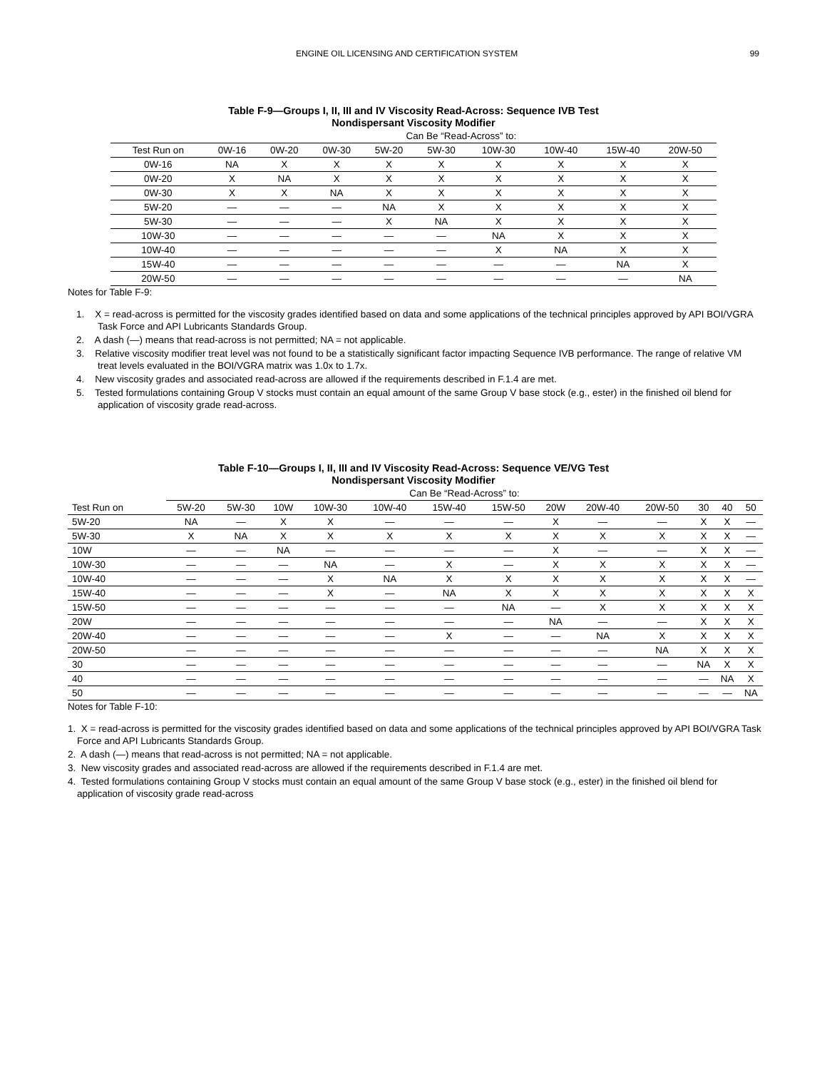ENGINE OIL LICENSING AND CERTIFICATION SYSTEM 99
Table F-9—Groups I, II, III and IV Viscosity Read-Across: Sequence IVB Test
Nondispersant Viscosity Modifier
| | Can Be “Read-Across” to: | | | | | | | | |
| --- | --- | --- | --- | --- | --- | --- | --- | --- | --- |
| Test Run on | 0W-16 | 0W-20 | 0W-30 | 5W-20 | 5W-30 | 10W-30 | 10W-40 | 15W-40 | 20W-50 |
| 0W-16 | NA | X | X | X | X | X | X | X | X |
| 0W-20 | X | NA | X | X | X | X | X | X | X |
| 0W-30 | X | X | NA | X | X | X | X | X | X |
| 5W-20 | — | — | — | NA | X | X | X | X | X |
| 5W-30 | — | — | — | X | NA | X | X | X | X |
| 10W-30 | — | — | — | — | — | NA | X | X | X |
| 10W-40 | — | — | — | — | — | X | NA | X | X |
| 15W-40 | — | — | — | — | — | — | — | NA | X |
| 20W-50 | — | — | — | — | — | — | — | — | NA |
Notes for Table F-9:
1. X = read-across is permitted for the viscosity grades identified based on data and some applications of the technical principles approved by API BOI/VGRA Task Force and API Lubricants Standards Group.
2. A dash (—) means that read-across is not permitted; NA = not applicable.
3. Relative viscosity modifier treat level was not found to be a statistically significant factor impacting Sequence IVB performance. The range of relative VM treat levels evaluated in the BOI/VGRA matrix was 1.0x to 1.7x.
4. New viscosity grades and associated read-across are allowed if the requirements described in F.1.4 are met.
5. Tested formulations containing Group V stocks must contain an equal amount of the same Group V base stock (e.g., ester) in the finished oil blend for application of viscosity grade read-across.
Table F-10—Groups I, II, III and IV Viscosity Read-Across: Sequence VE/VG Test
Nondispersant Viscosity Modifier
| | Can Be “Read-Across” to: | | | | | | | | | | | | |
| --- | --- | --- | --- | --- | --- | --- | --- | --- | --- | --- | --- | --- | --- |
| Test Run on | 5W-20 | 5W-30 | 10W | 10W-30 | 10W-40 | 15W-40 | 15W-50 | 20W | 20W-40 | 20W-50 | 30 | 40 | 50 |
| 5W-20 | NA | — | X | X | — | — | — | X | — | — | X | X | — |
| 5W-30 | X | NA | X | X | X | X | X | X | X | X | X | X | — |
| 10W | — | — | NA | — | — | — | — | X | — | — | X | X | — |
| 10W-30 | — | — | — | NA | — | X | — | X | X | X | X | X | — |
| 10W-40 | — | — | — | X | NA | X | X | X | X | X | X | X | — |
| 15W-40 | — | — | — | X | — | NA | X | X | X | X | X | X | X |
| 15W-50 | — | — | — | — | — | — | NA | — | X | X | X | X | X |
| 20W | — | — | — | — | — | — | — | NA | — | — | X | X | X |
| 20W-40 | — | — | — | — | — | X | — | — | NA | X | X | X | X |
| 20W-50 | — | — | — | — | — | — | — | — | — | NA | X | X | X |
| 30 | — | — | — | — | — | — | — | — | — | — | NA | X | X |
| 40 | — | — | — | — | — | — | — | — | — | — | — | NA | X |
| 50 | — | — | — | — | — | — | — | — | — | — | — | — | NA |
Notes for Table F-10:
1. X = read-across is permitted for the viscosity grades identified based on data and some applications of the technical principles approved by API BOI/VGRA Task Force and API Lubricants Standards Group.
2. A dash (—) means that read-across is not permitted; NA = not applicable.
3. New viscosity grades and associated read-across are allowed if the requirements described in F.1.4 are met.
4. Tested formulations containing Group V stocks must contain an equal amount of the same Group V base stock (e.g., ester) in the finished oil blend for application of viscosity grade read-across